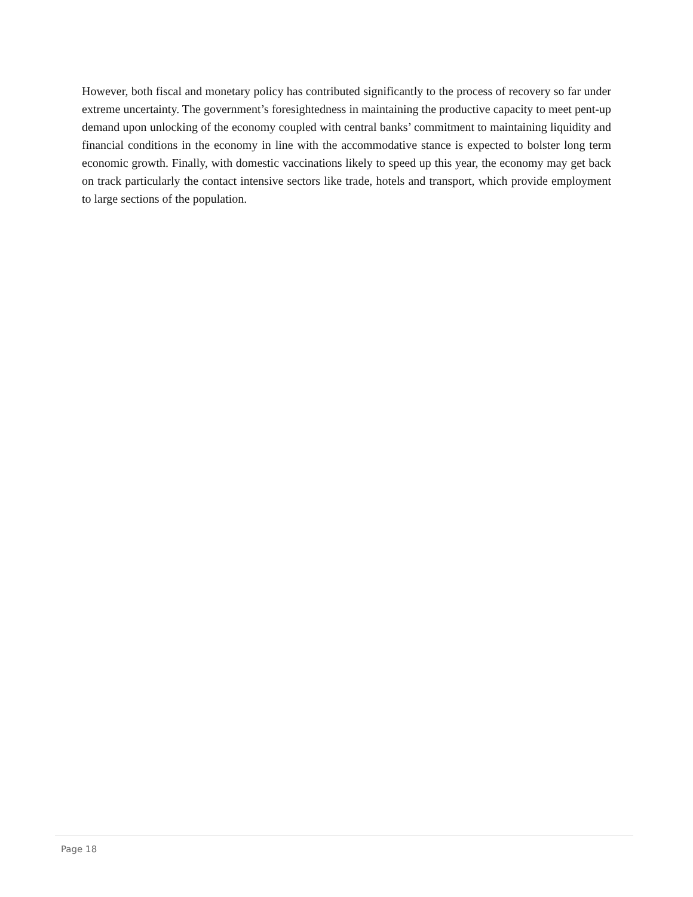However, both fiscal and monetary policy has contributed significantly to the process of recovery so far under extreme uncertainty. The government’s foresightedness in maintaining the productive capacity to meet pent-up demand upon unlocking of the economy coupled with central banks’ commitment to maintaining liquidity and financial conditions in the economy in line with the accommodative stance is expected to bolster long term economic growth. Finally, with domestic vaccinations likely to speed up this year, the economy may get back on track particularly the contact intensive sectors like trade, hotels and transport, which provide employment to large sections of the population.
Page 18